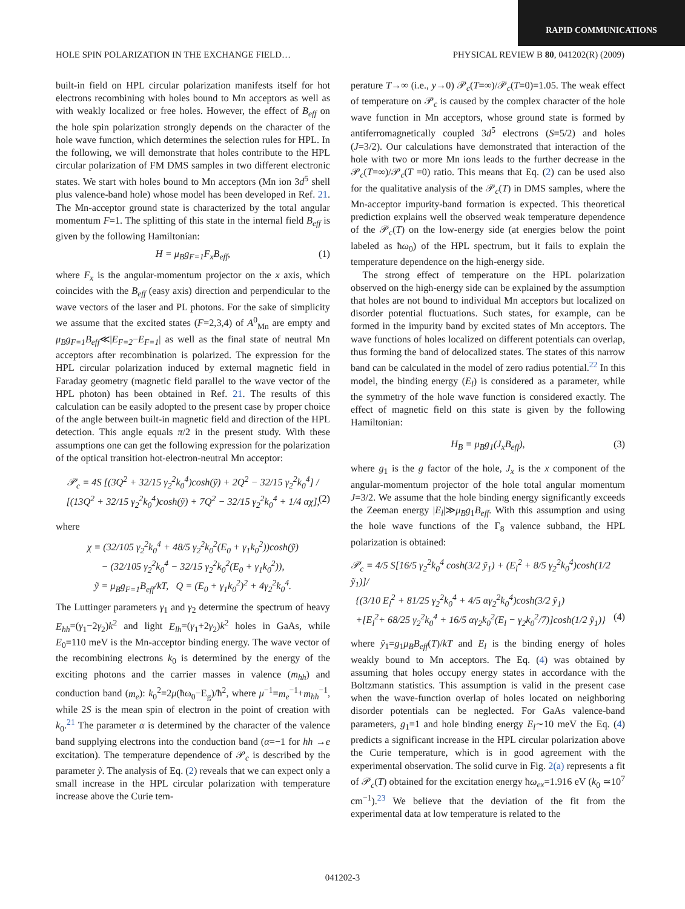RAPID COMMUNICATIONS
HOLE SPIN POLARIZATION IN THE EXCHANGE FIELD… PHYSICAL REVIEW B 80, 041202(R) (2009)
built-in field on HPL circular polarization manifests itself for hot electrons recombining with holes bound to Mn acceptors as well as with weakly localized or free holes. However, the effect of B<sub>eff</sub> on the hole spin polarization strongly depends on the character of the hole wave function, which determines the selection rules for HPL. In the following, we will demonstrate that holes contribute to the HPL circular polarization of FM DMS samples in two different electronic states. We start with holes bound to Mn acceptors (Mn ion 3d<sup>5</sup> shell plus valence-band hole) whose model has been developed in Ref. 21. The Mn-acceptor ground state is characterized by the total angular momentum F=1. The splitting of this state in the internal field B<sub>eff</sub> is given by the following Hamiltonian:
H = μ<sub>B</sub>g<sub>F=1</sub>F<sub>x</sub>B<sub>eff</sub>, (1)
where F<sub>x</sub> is the angular-momentum projector on the x axis, which coincides with the B<sub>eff</sub> (easy axis) direction and perpendicular to the wave vectors of the laser and PL photons. For the sake of simplicity we assume that the excited states (F=2,3,4) of A<sup>0</sup><sub>Mn</sub> are empty and μ<sub>B</sub>g<sub>F=1</sub>B<sub>eff</sub>≪|E<sub>F=2</sub>−E<sub>F=1</sub>| as well as the final state of neutral Mn acceptors after recombination is polarized. The expression for the HPL circular polarization induced by external magnetic field in Faraday geometry (magnetic field parallel to the wave vector of the HPL photon) has been obtained in Ref. 21. The results of this calculation can be easily adopted to the present case by proper choice of the angle between built-in magnetic field and direction of the HPL detection. This angle equals π/2 in the present study. With these assumptions one can get the following expression for the polarization of the optical transition hot-electron-neutral Mn acceptor:
𝒫<sub>c</sub> = 4S [(3Q<sup>2</sup> + 32/15 γ<sub>2</sub><sup>2</sup>k<sub>0</sub><sup>4</sup>)cosh(ỹ) + 2Q<sup>2</sup> − 32/15 γ<sub>2</sub><sup>2</sup>k<sub>0</sub><sup>4</sup>] / [(13Q<sup>2</sup> + 32/15 γ<sub>2</sub><sup>2</sup>k<sub>0</sub><sup>4</sup>)cosh(ỹ) + 7Q<sup>2</sup> − 32/15 γ<sub>2</sub><sup>2</sup>k<sub>0</sub><sup>4</sup> + 1/4 αχ], (2)
where
χ = (32/105 γ<sub>2</sub><sup>2</sup>k<sub>0</sub><sup>4</sup> + 48/5 γ<sub>2</sub><sup>2</sup>k<sub>0</sub><sup>2</sup>(E<sub>0</sub> + γ<sub>1</sub>k<sub>0</sub><sup>2</sup>))cosh(ỹ)
− (32/105 γ<sub>2</sub><sup>2</sup>k<sub>0</sub><sup>4</sup> − 32/15 γ<sub>2</sub><sup>2</sup>k<sub>0</sub><sup>2</sup>(E<sub>0</sub> + γ<sub>1</sub>k<sub>0</sub><sup>2</sup>)),
ỹ = μ<sub>B</sub>g<sub>F=1</sub>B<sub>eff</sub>/kT, Q = (E<sub>0</sub> + γ<sub>1</sub>k<sub>0</sub><sup>2</sup>)<sup>2</sup> + 4γ<sub>2</sub><sup>2</sup>k<sub>0</sub><sup>4</sup>.
The Luttinger parameters γ<sub>1</sub> and γ<sub>2</sub> determine the spectrum of heavy E<sub>hh</sub>=(γ<sub>1</sub>−2γ<sub>2</sub>)k<sup>2</sup> and light E<sub>lh</sub>=(γ<sub>1</sub>+2γ<sub>2</sub>)k<sup>2</sup> holes in GaAs, while E<sub>0</sub>=110 meV is the Mn-acceptor binding energy. The wave vector of the recombining electrons k<sub>0</sub> is determined by the energy of the exciting photons and the carrier masses in valence (m<sub>hh</sub>) and conduction band (m<sub>e</sub>): k<sub>0</sub><sup>2</sup>=2μ(ħω<sub>0</sub>−E<sub>g</sub>)/ħ<sup>2</sup>, where μ<sup>−1</sup>=m<sub>e</sub><sup>−1</sup>+m<sub>hh</sub><sup>−1</sup>, while 2S is the mean spin of electron in the point of creation with k<sub>0</sub>.<sup>21</sup> The parameter α is determined by the character of the valence band supplying electrons into the conduction band (α=−1 for hh →e excitation). The temperature dependence of 𝒫<sub>c</sub> is described by the parameter ỹ. The analysis of Eq. (2) reveals that we can expect only a small increase in the HPL circular polarization with temperature increase above the Curie tem-
perature T→∞ (i.e., y→0) 𝒫<sub>c</sub>(T=∞)/𝒫<sub>c</sub>(T=0)=1.05. The weak effect of temperature on 𝒫<sub>c</sub> is caused by the complex character of the hole wave function in Mn acceptors, whose ground state is formed by antiferromagnetically coupled 3d<sup>5</sup> electrons (S=5/2) and holes (J=3/2). Our calculations have demonstrated that interaction of the hole with two or more Mn ions leads to the further decrease in the 𝒫<sub>c</sub>(T=∞)/𝒫<sub>c</sub>(T =0) ratio. This means that Eq. (2) can be used also for the qualitative analysis of the 𝒫<sub>c</sub>(T) in DMS samples, where the Mn-acceptor impurity-band formation is expected. This theoretical prediction explains well the observed weak temperature dependence of the 𝒫<sub>c</sub>(T) on the low-energy side (at energies below the point labeled as ħω<sub>0</sub>) of the HPL spectrum, but it fails to explain the temperature dependence on the high-energy side.
The strong effect of temperature on the HPL polarization observed on the high-energy side can be explained by the assumption that holes are not bound to individual Mn acceptors but localized on disorder potential fluctuations. Such states, for example, can be formed in the impurity band by excited states of Mn acceptors. The wave functions of holes localized on different potentials can overlap, thus forming the band of delocalized states. The states of this narrow band can be calculated in the model of zero radius potential.<sup>22</sup> In this model, the binding energy (E<sub>l</sub>) is considered as a parameter, while the symmetry of the hole wave function is considered exactly. The effect of magnetic field on this state is given by the following Hamiltonian:
H<sub>B</sub> = μ<sub>B</sub>g<sub>1</sub>(J<sub>x</sub>B<sub>eff</sub>), (3)
where g<sub>1</sub> is the g factor of the hole, J<sub>x</sub> is the x component of the angular-momentum projector of the hole total angular momentum J=3/2. We assume that the hole binding energy significantly exceeds the Zeeman energy |E<sub>l</sub>|≫μ<sub>B</sub>g<sub>1</sub>B<sub>eff</sub>. With this assumption and using the hole wave functions of the Γ<sub>8</sub> valence subband, the HPL polarization is obtained:
𝒫<sub>c</sub> = 4/5 S[16/5 γ<sub>2</sub><sup>2</sup>k<sub>0</sub><sup>4</sup> cosh(3/2 ỹ<sub>1</sub>) + (E<sub>l</sub><sup>2</sup> + 8/5 γ<sub>2</sub><sup>2</sup>k<sub>0</sub><sup>4</sup>)cosh(1/2 ỹ<sub>1</sub>)]/
{(3/10 E<sub>l</sub><sup>2</sup> + 81/25 γ<sub>2</sub><sup>2</sup>k<sub>0</sub><sup>4</sup> + 4/5 αγ<sub>2</sub><sup>2</sup>k<sub>0</sub><sup>4</sup>)cosh(3/2 ỹ<sub>1</sub>)
+[E<sub>l</sub><sup>2</sup>+ 68/25 γ<sub>2</sub><sup>2</sup>k<sub>0</sub><sup>4</sup> + 16/5 αγ<sub>2</sub>k<sub>0</sub><sup>2</sup>(E<sub>l</sub> − γ<sub>2</sub>k<sub>0</sub><sup>2</sup>/7)]cosh(1/2 ỹ<sub>1</sub>)} (4)
where ỹ<sub>1</sub>=g<sub>1</sub>μ<sub>B</sub>B<sub>eff</sub>(T)/kT and E<sub>l</sub> is the binding energy of holes weakly bound to Mn acceptors. The Eq. (4) was obtained by assuming that holes occupy energy states in accordance with the Boltzmann statistics. This assumption is valid in the present case when the wave-function overlap of holes located on neighboring disorder potentials can be neglected. For GaAs valence-band parameters, g<sub>1</sub>=1 and hole binding energy E<sub>l</sub>∼10 meV the Eq. (4) predicts a significant increase in the HPL circular polarization above the Curie temperature, which is in good agreement with the experimental observation. The solid curve in Fig. 2(a) represents a fit of 𝒫<sub>c</sub>(T) obtained for the excitation energy ħω<sub>ex</sub>=1.916 eV (k<sub>0</sub> ≃10<sup>7</sup> cm<sup>−1</sup>).<sup>23</sup> We believe that the deviation of the fit from the experimental data at low temperature is related to the
041202-3